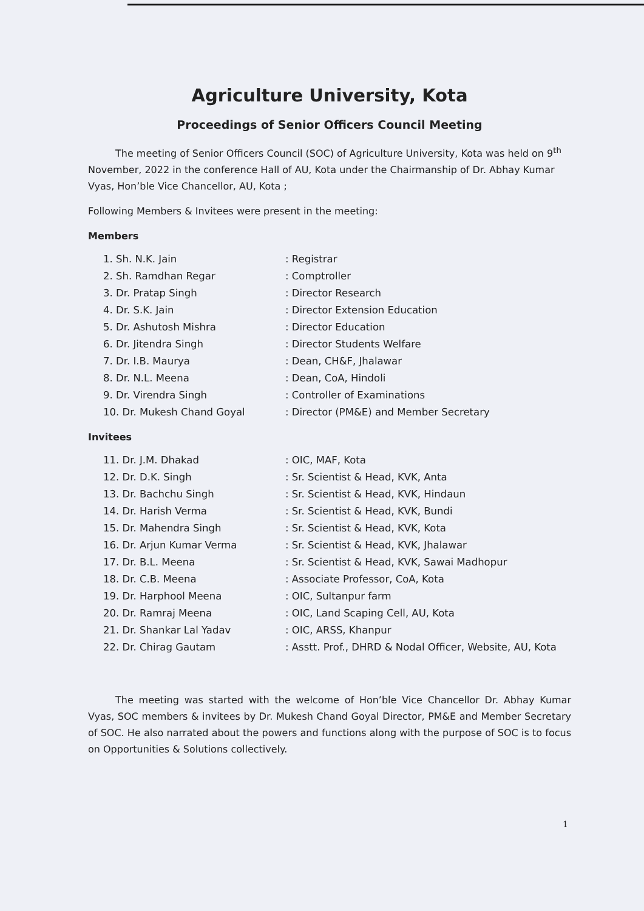Agriculture University, Kota
Proceedings of Senior Officers Council Meeting
The meeting of Senior Officers Council (SOC) of Agriculture University, Kota was held on 9<sup>th</sup> November, 2022 in the conference Hall of AU, Kota under the Chairmanship of Dr. Abhay Kumar Vyas, Hon’ble Vice Chancellor, AU, Kota ;
Following Members & Invitees were present in the meeting:
Members
| 1. Sh. N.K. Jain | : Registrar |
| 2. Sh. Ramdhan Regar | : Comptroller |
| 3. Dr. Pratap Singh | : Director Research |
| 4. Dr. S.K. Jain | : Director Extension Education |
| 5. Dr. Ashutosh Mishra | : Director Education |
| 6. Dr. Jitendra Singh | : Director Students Welfare |
| 7. Dr. I.B. Maurya | : Dean, CH&F, Jhalawar |
| 8. Dr. N.L. Meena | : Dean, CoA, Hindoli |
| 9. Dr. Virendra Singh | : Controller of Examinations |
| 10. Dr. Mukesh Chand Goyal | : Director (PM&E) and Member Secretary |
Invitees
| 11. Dr. J.M. Dhakad | : OIC, MAF, Kota |
| 12. Dr. D.K. Singh | : Sr. Scientist & Head, KVK, Anta |
| 13. Dr. Bachchu Singh | : Sr. Scientist & Head, KVK, Hindaun |
| 14. Dr. Harish Verma | : Sr. Scientist & Head, KVK, Bundi |
| 15. Dr. Mahendra Singh | : Sr. Scientist & Head, KVK, Kota |
| 16. Dr. Arjun Kumar Verma | : Sr. Scientist & Head, KVK, Jhalawar |
| 17. Dr. B.L. Meena | : Sr. Scientist & Head, KVK, Sawai Madhopur |
| 18. Dr. C.B. Meena | : Associate Professor, CoA, Kota |
| 19. Dr. Harphool Meena | : OIC, Sultanpur farm |
| 20. Dr. Ramraj Meena | : OIC, Land Scaping Cell, AU, Kota |
| 21. Dr. Shankar Lal Yadav | : OIC, ARSS, Khanpur |
| 22. Dr. Chirag Gautam | : Asstt. Prof., DHRD & Nodal Officer, Website, AU, Kota |
The meeting was started with the welcome of Hon’ble Vice Chancellor Dr. Abhay Kumar Vyas, SOC members & invitees by Dr. Mukesh Chand Goyal Director, PM&E and Member Secretary of SOC. He also narrated about the powers and functions along with the purpose of SOC is to focus on Opportunities & Solutions collectively.
1